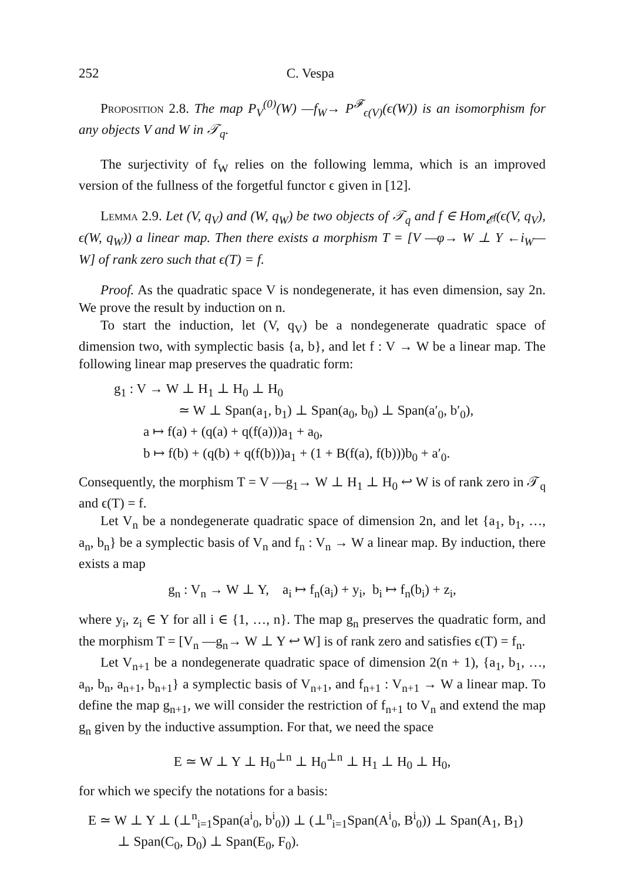252 C. Vespa
Proposition 2.8. The map P<sub>V</sub><sup>(0)</sup>(W) —f<sub>W</sub>→ P<sup>𝓕</sup><sub>ϵ(V)</sub>(ϵ(W)) is an isomorphism for any objects V and W in 𝒯<sub>q</sub>.
The surjectivity of f<sub>W</sub> relies on the following lemma, which is an improved version of the fullness of the forgetful functor ϵ given in [12].
Lemma 2.9. Let (V, q<sub>V</sub>) and (W, q<sub>W</sub>) be two objects of 𝒯<sub>q</sub> and f ∈ Hom<sub>𝓔<sup>f</sup></sub>(ϵ(V, q<sub>V</sub>), ϵ(W, q<sub>W</sub>)) a linear map. Then there exists a morphism T = [V —φ→ W ⊥ Y ←i<sub>W</sub>— W] of rank zero such that ϵ(T) = f.
Proof. As the quadratic space V is nondegenerate, it has even dimension, say 2n. We prove the result by induction on n.
To start the induction, let (V, q<sub>V</sub>) be a nondegenerate quadratic space of dimension two, with symplectic basis {a, b}, and let f : V → W be a linear map. The following linear map preserves the quadratic form:
g<sub>1</sub> : V → W ⊥ H<sub>1</sub> ⊥ H<sub>0</sub> ⊥ H<sub>0</sub>
≃ W ⊥ Span(a<sub>1</sub>, b<sub>1</sub>) ⊥ Span(a<sub>0</sub>, b<sub>0</sub>) ⊥ Span(a′<sub>0</sub>, b′<sub>0</sub>),
a ↦ f(a) + (q(a) + q(f(a)))a<sub>1</sub> + a<sub>0</sub>,
b ↦ f(b) + (q(b) + q(f(b)))a<sub>1</sub> + (1 + B(f(a), f(b)))b<sub>0</sub> + a′<sub>0</sub>.
Consequently, the morphism T = V —g<sub>1</sub>→ W ⊥ H<sub>1</sub> ⊥ H<sub>0</sub> ↩ W is of rank zero in 𝒯<sub>q</sub> and ϵ(T) = f.
Let V<sub>n</sub> be a nondegenerate quadratic space of dimension 2n, and let {a<sub>1</sub>, b<sub>1</sub>, …, a<sub>n</sub>, b<sub>n</sub>} be a symplectic basis of V<sub>n</sub> and f<sub>n</sub> : V<sub>n</sub> → W a linear map. By induction, there exists a map
g<sub>n</sub> : V<sub>n</sub> → W ⊥ Y, a<sub>i</sub> ↦ f<sub>n</sub>(a<sub>i</sub>) + y<sub>i</sub>, b<sub>i</sub> ↦ f<sub>n</sub>(b<sub>i</sub>) + z<sub>i</sub>,
where y<sub>i</sub>, z<sub>i</sub> ∈ Y for all i ∈ {1, …, n}. The map g<sub>n</sub> preserves the quadratic form, and the morphism T = [V<sub>n</sub> —g<sub>n</sub>→ W ⊥ Y ↩ W] is of rank zero and satisfies ϵ(T) = f<sub>n</sub>.
Let V<sub>n+1</sub> be a nondegenerate quadratic space of dimension 2(n + 1), {a<sub>1</sub>, b<sub>1</sub>, …, a<sub>n</sub>, b<sub>n</sub>, a<sub>n+1</sub>, b<sub>n+1</sub>} a symplectic basis of V<sub>n+1</sub>, and f<sub>n+1</sub> : V<sub>n+1</sub> → W a linear map. To define the map g<sub>n+1</sub>, we will consider the restriction of f<sub>n+1</sub> to V<sub>n</sub> and extend the map g<sub>n</sub> given by the inductive assumption. For that, we need the space
E ≃ W ⊥ Y ⊥ H<sub>0</sub><sup>⊥n</sup> ⊥ H<sub>0</sub><sup>⊥n</sup> ⊥ H<sub>1</sub> ⊥ H<sub>0</sub> ⊥ H<sub>0</sub>,
for which we specify the notations for a basis:
E ≃ W ⊥ Y ⊥ (⊥<sup>n</sup><sub>i=1</sub>Span(a<sup>i</sup><sub>0</sub>, b<sup>i</sup><sub>0</sub>)) ⊥ (⊥<sup>n</sup><sub>i=1</sub>Span(A<sup>i</sup><sub>0</sub>, B<sup>i</sup><sub>0</sub>)) ⊥ Span(A<sub>1</sub>, B<sub>1</sub>)
⊥ Span(C<sub>0</sub>, D<sub>0</sub>) ⊥ Span(E<sub>0</sub>, F<sub>0</sub>).